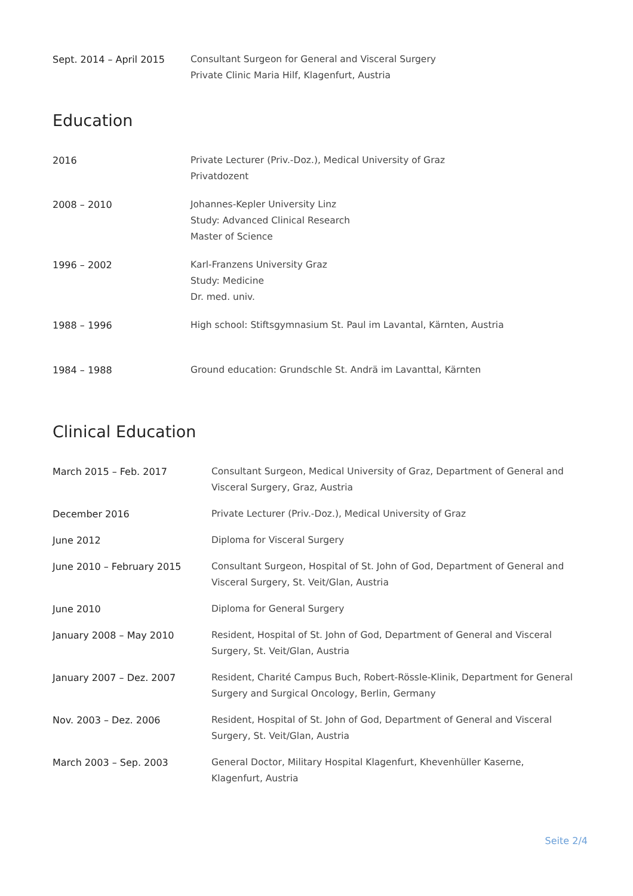| Sept. 2014 – April 2015 | Consultant Surgeon for General and Visceral Surgery Private Clinic Maria Hilf, Klagenfurt, Austria |
Education
| 2016 | Private Lecturer (Priv.-Doz.), Medical University of Graz Privatdozent |
| 2008 – 2010 | Johannes-Kepler University Linz Study: Advanced Clinical Research Master of Science |
| 1996 – 2002 | Karl-Franzens University Graz Study: Medicine Dr. med. univ. |
| 1988 – 1996 | High school: Stiftsgymnasium St. Paul im Lavantal, Kärnten, Austria |
| 1984 – 1988 | Ground education: Grundschle St. Andrä im Lavanttal, Kärnten |
Clinical Education
| March 2015 – Feb. 2017 | Consultant Surgeon, Medical University of Graz, Department of General and Visceral Surgery, Graz, Austria |
| December 2016 | Private Lecturer (Priv.-Doz.), Medical University of Graz |
| June 2012 | Diploma for Visceral Surgery |
| June 2010 – February 2015 | Consultant Surgeon, Hospital of St. John of God, Department of General and Visceral Surgery, St. Veit/Glan, Austria |
| June 2010 | Diploma for General Surgery |
| January 2008 – May 2010 | Resident, Hospital of St. John of God, Department of General and Visceral Surgery, St. Veit/Glan, Austria |
| January 2007 – Dez. 2007 | Resident, Charité Campus Buch, Robert-Rössle-Klinik, Department for General Surgery and Surgical Oncology, Berlin, Germany |
| Nov. 2003 – Dez. 2006 | Resident, Hospital of St. John of God, Department of General and Visceral Surgery, St. Veit/Glan, Austria |
| March 2003 – Sep. 2003 | General Doctor, Military Hospital Klagenfurt, Khevenhüller Kaserne, Klagenfurt, Austria |
Seite 2/4